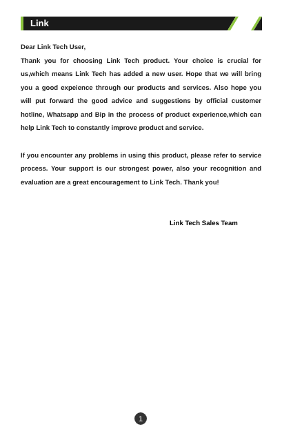Link
Dear Link Tech User,
Thank you for choosing Link Tech product. Your choice is crucial for us,which means Link Tech has added a new user. Hope that we will bring you a good expeience through our products and services. Also hope you will put forward the good advice and suggestions by official customer hotline, Whatsapp and Bip in the process of product experience,which can help Link Tech to constantly improve product and service.
If you encounter any problems in using this product, please refer to service process. Your support is our strongest power, also your recognition and evaluation are a great encouragement to Link Tech. Thank you!
Link Tech Sales Team
1